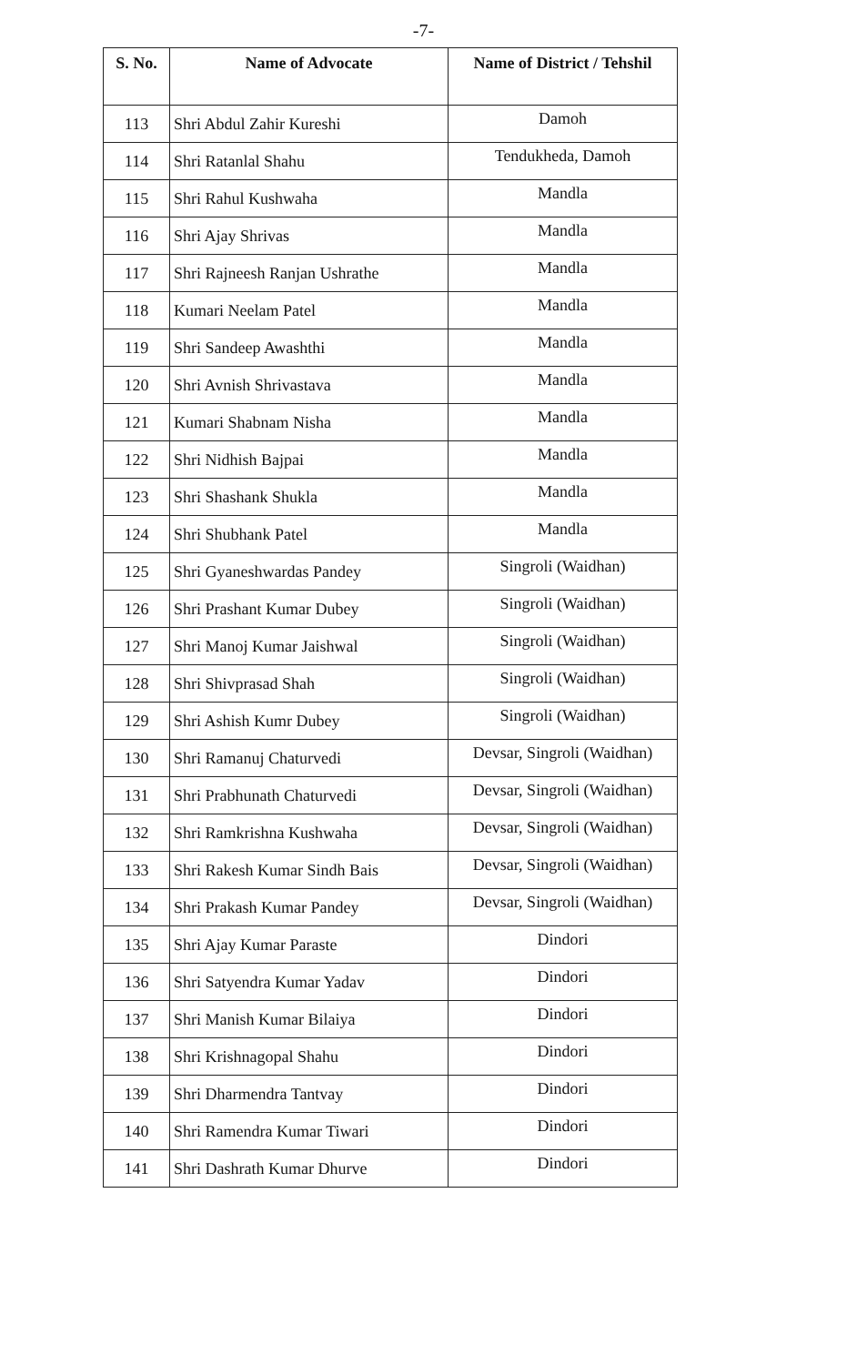-7-
| S. No. | Name of Advocate | Name of District / Tehshil |
| --- | --- | --- |
| 113 | Shri Abdul Zahir Kureshi | Damoh |
| 114 | Shri Ratanlal Shahu | Tendukheda, Damoh |
| 115 | Shri Rahul Kushwaha | Mandla |
| 116 | Shri Ajay Shrivas | Mandla |
| 117 | Shri Rajneesh Ranjan Ushrathe | Mandla |
| 118 | Kumari Neelam Patel | Mandla |
| 119 | Shri Sandeep Awashthi | Mandla |
| 120 | Shri Avnish Shrivastava | Mandla |
| 121 | Kumari Shabnam Nisha | Mandla |
| 122 | Shri Nidhish Bajpai | Mandla |
| 123 | Shri Shashank Shukla | Mandla |
| 124 | Shri Shubhank Patel | Mandla |
| 125 | Shri Gyaneshwardas Pandey | Singroli (Waidhan) |
| 126 | Shri Prashant Kumar Dubey | Singroli (Waidhan) |
| 127 | Shri Manoj Kumar Jaishwal | Singroli (Waidhan) |
| 128 | Shri Shivprasad Shah | Singroli (Waidhan) |
| 129 | Shri Ashish Kumr Dubey | Singroli (Waidhan) |
| 130 | Shri Ramanuj Chaturvedi | Devsar, Singroli (Waidhan) |
| 131 | Shri Prabhunath Chaturvedi | Devsar, Singroli (Waidhan) |
| 132 | Shri Ramkrishna Kushwaha | Devsar, Singroli (Waidhan) |
| 133 | Shri Rakesh Kumar Sindh Bais | Devsar, Singroli (Waidhan) |
| 134 | Shri Prakash Kumar Pandey | Devsar, Singroli (Waidhan) |
| 135 | Shri Ajay Kumar Paraste | Dindori |
| 136 | Shri Satyendra Kumar Yadav | Dindori |
| 137 | Shri Manish Kumar Bilaiya | Dindori |
| 138 | Shri Krishnagopal Shahu | Dindori |
| 139 | Shri Dharmendra Tantvay | Dindori |
| 140 | Shri Ramendra Kumar Tiwari | Dindori |
| 141 | Shri Dashrath Kumar Dhurve | Dindori |